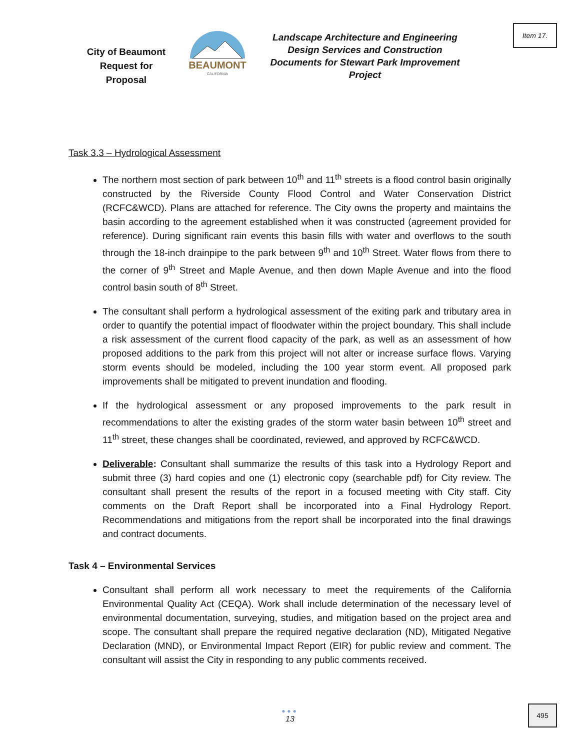Item 17.
City of Beaumont Request for Proposal
BEAUMONT
CALIFORNIA
Landscape Architecture and Engineering Design Services and Construction Documents for Stewart Park Improvement Project
Task 3.3 – Hydrological Assessment
The northern most section of park between 10<sup>th</sup> and 11<sup>th</sup> streets is a flood control basin originally constructed by the Riverside County Flood Control and Water Conservation District (RCFC&WCD). Plans are attached for reference. The City owns the property and maintains the basin according to the agreement established when it was constructed (agreement provided for reference). During significant rain events this basin fills with water and overflows to the south through the 18-inch drainpipe to the park between 9<sup>th</sup> and 10<sup>th</sup> Street. Water flows from there to the corner of 9<sup>th</sup> Street and Maple Avenue, and then down Maple Avenue and into the flood control basin south of 8<sup>th</sup> Street.
The consultant shall perform a hydrological assessment of the exiting park and tributary area in order to quantify the potential impact of floodwater within the project boundary. This shall include a risk assessment of the current flood capacity of the park, as well as an assessment of how proposed additions to the park from this project will not alter or increase surface flows. Varying storm events should be modeled, including the 100 year storm event. All proposed park improvements shall be mitigated to prevent inundation and flooding.
If the hydrological assessment or any proposed improvements to the park result in recommendations to alter the existing grades of the storm water basin between 10<sup>th</sup> street and 11<sup>th</sup> street, these changes shall be coordinated, reviewed, and approved by RCFC&WCD.
Deliverable: Consultant shall summarize the results of this task into a Hydrology Report and submit three (3) hard copies and one (1) electronic copy (searchable pdf) for City review. The consultant shall present the results of the report in a focused meeting with City staff. City comments on the Draft Report shall be incorporated into a Final Hydrology Report. Recommendations and mitigations from the report shall be incorporated into the final drawings and contract documents.
Task 4 – Environmental Services
Consultant shall perform all work necessary to meet the requirements of the California Environmental Quality Act (CEQA). Work shall include determination of the necessary level of environmental documentation, surveying, studies, and mitigation based on the project area and scope. The consultant shall prepare the required negative declaration (ND), Mitigated Negative Declaration (MND), or Environmental Impact Report (EIR) for public review and comment. The consultant will assist the City in responding to any public comments received.
●●●
13
495